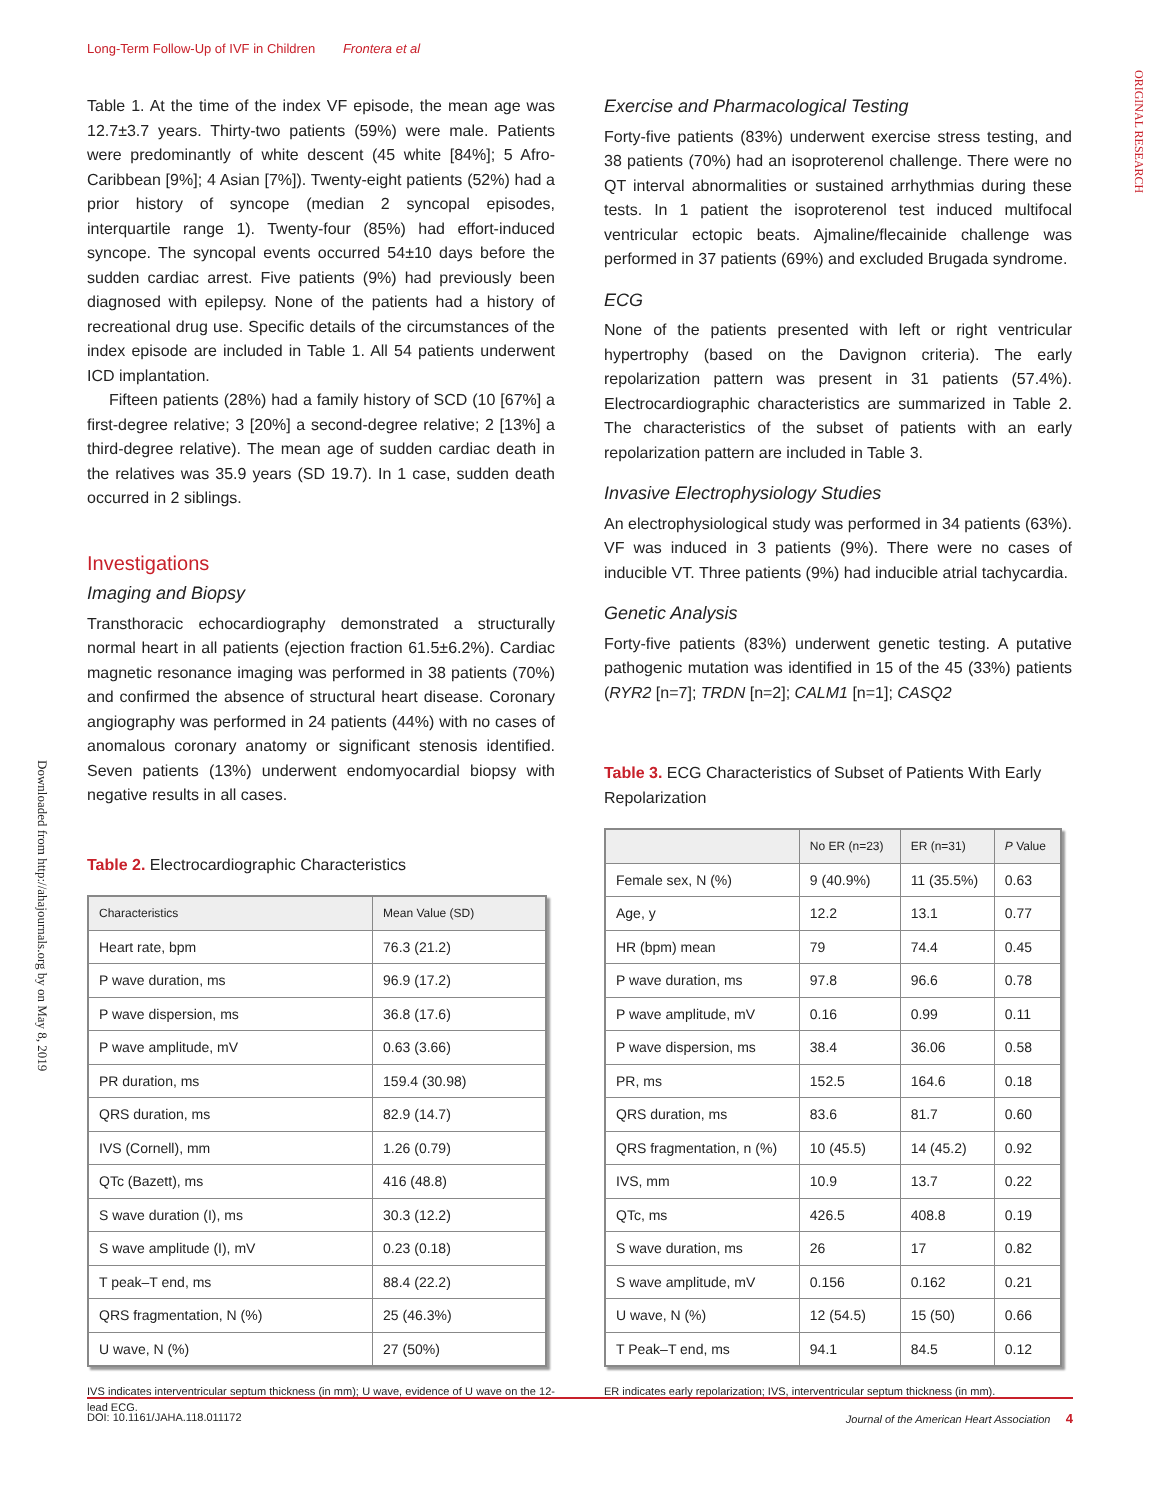Long-Term Follow-Up of IVF in Children Frontera et al
ORIGINAL RESEARCH
Downloaded from http://ahajournals.org by on May 8, 2019
Table 1. At the time of the index VF episode, the mean age was 12.7±3.7 years. Thirty-two patients (59%) were male. Patients were predominantly of white descent (45 white [84%]; 5 Afro-Caribbean [9%]; 4 Asian [7%]). Twenty-eight patients (52%) had a prior history of syncope (median 2 syncopal episodes, interquartile range 1). Twenty-four (85%) had effort-induced syncope. The syncopal events occurred 54±10 days before the sudden cardiac arrest. Five patients (9%) had previously been diagnosed with epilepsy. None of the patients had a history of recreational drug use. Specific details of the circumstances of the index episode are included in Table 1. All 54 patients underwent ICD implantation.
Fifteen patients (28%) had a family history of SCD (10 [67%] a first-degree relative; 3 [20%] a second-degree relative; 2 [13%] a third-degree relative). The mean age of sudden cardiac death in the relatives was 35.9 years (SD 19.7). In 1 case, sudden death occurred in 2 siblings.
Investigations
Imaging and Biopsy
Transthoracic echocardiography demonstrated a structurally normal heart in all patients (ejection fraction 61.5±6.2%). Cardiac magnetic resonance imaging was performed in 38 patients (70%) and confirmed the absence of structural heart disease. Coronary angiography was performed in 24 patients (44%) with no cases of anomalous coronary anatomy or significant stenosis identified. Seven patients (13%) underwent endomyocardial biopsy with negative results in all cases.
Table 2. Electrocardiographic Characteristics
| Characteristics | Mean Value (SD) |
| --- | --- |
| Heart rate, bpm | 76.3 (21.2) |
| P wave duration, ms | 96.9 (17.2) |
| P wave dispersion, ms | 36.8 (17.6) |
| P wave amplitude, mV | 0.63 (3.66) |
| PR duration, ms | 159.4 (30.98) |
| QRS duration, ms | 82.9 (14.7) |
| IVS (Cornell), mm | 1.26 (0.79) |
| QTc (Bazett), ms | 416 (48.8) |
| S wave duration (I), ms | 30.3 (12.2) |
| S wave amplitude (I), mV | 0.23 (0.18) |
| T peak–T end, ms | 88.4 (22.2) |
| QRS fragmentation, N (%) | 25 (46.3%) |
| U wave, N (%) | 27 (50%) |
IVS indicates interventricular septum thickness (in mm); U wave, evidence of U wave on the 12-lead ECG.
Exercise and Pharmacological Testing
Forty-five patients (83%) underwent exercise stress testing, and 38 patients (70%) had an isoproterenol challenge. There were no QT interval abnormalities or sustained arrhythmias during these tests. In 1 patient the isoproterenol test induced multifocal ventricular ectopic beats. Ajmaline/flecainide challenge was performed in 37 patients (69%) and excluded Brugada syndrome.
ECG
None of the patients presented with left or right ventricular hypertrophy (based on the Davignon criteria). The early repolarization pattern was present in 31 patients (57.4%). Electrocardiographic characteristics are summarized in Table 2. The characteristics of the subset of patients with an early repolarization pattern are included in Table 3.
Invasive Electrophysiology Studies
An electrophysiological study was performed in 34 patients (63%). VF was induced in 3 patients (9%). There were no cases of inducible VT. Three patients (9%) had inducible atrial tachycardia.
Genetic Analysis
Forty-five patients (83%) underwent genetic testing. A putative pathogenic mutation was identified in 15 of the 45 (33%) patients (RYR2 [n=7]; TRDN [n=2]; CALM1 [n=1]; CASQ2
Table 3. ECG Characteristics of Subset of Patients With Early Repolarization
| | No ER (n=23) | ER (n=31) | P Value |
| --- | --- | --- | --- |
| Female sex, N (%) | 9 (40.9%) | 11 (35.5%) | 0.63 |
| Age, y | 12.2 | 13.1 | 0.77 |
| HR (bpm) mean | 79 | 74.4 | 0.45 |
| P wave duration, ms | 97.8 | 96.6 | 0.78 |
| P wave amplitude, mV | 0.16 | 0.99 | 0.11 |
| P wave dispersion, ms | 38.4 | 36.06 | 0.58 |
| PR, ms | 152.5 | 164.6 | 0.18 |
| QRS duration, ms | 83.6 | 81.7 | 0.60 |
| QRS fragmentation, n (%) | 10 (45.5) | 14 (45.2) | 0.92 |
| IVS, mm | 10.9 | 13.7 | 0.22 |
| QTc, ms | 426.5 | 408.8 | 0.19 |
| S wave duration, ms | 26 | 17 | 0.82 |
| S wave amplitude, mV | 0.156 | 0.162 | 0.21 |
| U wave, N (%) | 12 (54.5) | 15 (50) | 0.66 |
| T Peak–T end, ms | 94.1 | 84.5 | 0.12 |
ER indicates early repolarization; IVS, interventricular septum thickness (in mm).
DOI: 10.1161/JAHA.118.011172 Journal of the American Heart Association 4